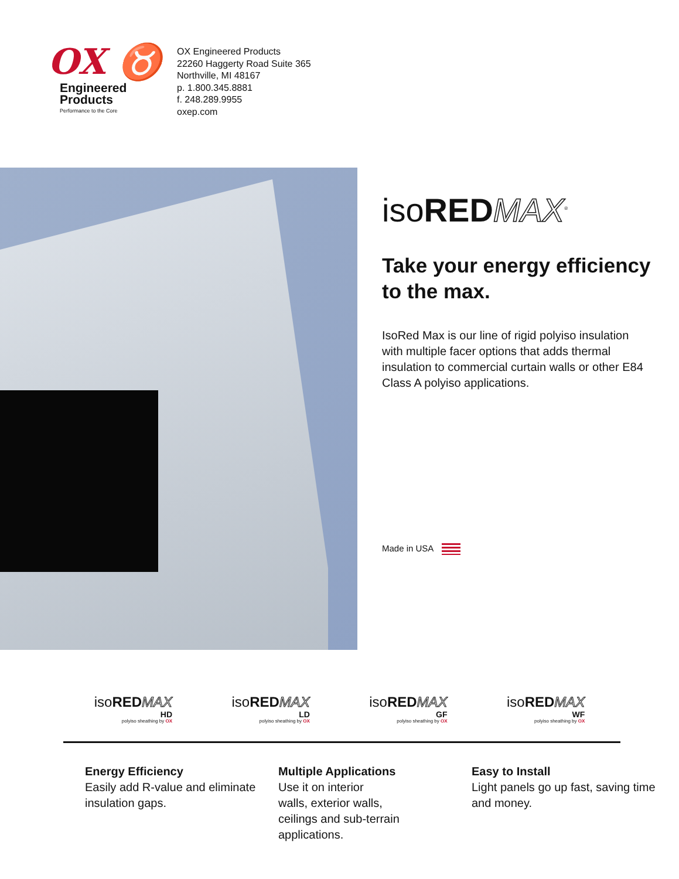OX ♉
Engineered
Products
Performance to the Core
OX Engineered Products
22260 Haggerty Road Suite 365
Northville, MI 48167
p. 1.800.345.8881
f. 248.289.9955
oxep.com
isoRED MAX<sup>®</sup>
Take your energy efficiency to the max.
IsoRed Max is our line of rigid polyiso insulation with multiple facer options that adds thermal insulation to commercial curtain walls or other E84 Class A polyiso applications.
Made in USA
isoRED MAX
HD
polyiso sheathing by OX
isoRED MAX
LD
polyiso sheathing by OX
isoRED MAX
GF
polyiso sheathing by OX
isoRED MAX
WF
polyiso sheathing by OX
Energy Efficiency
Easily add R-value and eliminate insulation gaps.
Multiple Applications
Use it on interior
walls, exterior walls,
ceilings and sub-terrain
applications.
Easy to Install
Light panels go up fast, saving time and money.